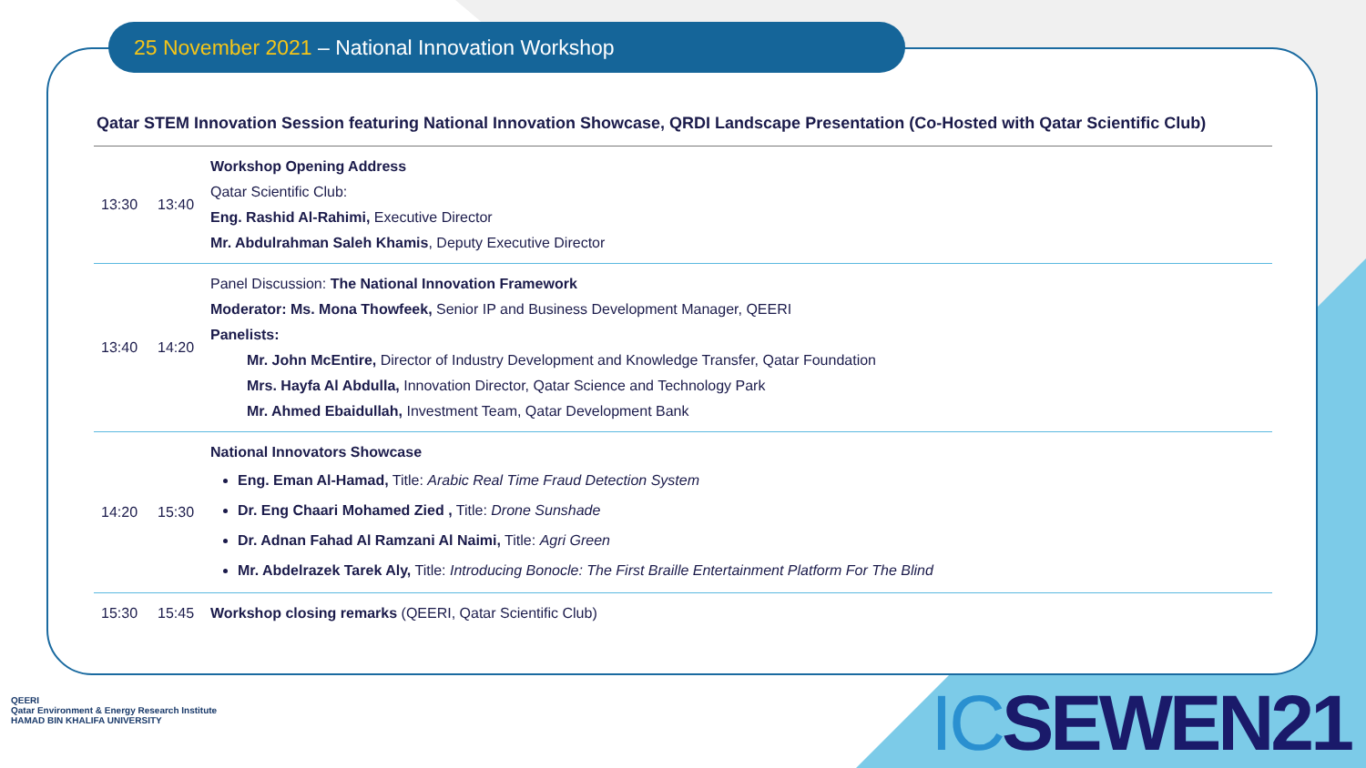25 November 2021 – National Innovation Workshop
Qatar STEM Innovation Session featuring National Innovation Showcase, QRDI Landscape Presentation (Co-Hosted with Qatar Scientific Club)
| 13:30 | 13:40 | Workshop Opening Address Qatar Scientific Club: Eng. Rashid Al-Rahimi, Executive Director Mr. Abdulrahman Saleh Khamis , Deputy Executive Director |
| 13:40 | 14:20 | Panel Discussion: The National Innovation Framework Moderator: Ms. Mona Thowfeek, Senior IP and Business Development Manager, QEERI Panelists: Mr. John McEntire, Director of Industry Development and Knowledge Transfer, Qatar Foundation Mrs. Hayfa Al Abdulla, Innovation Director, Qatar Science and Technology Park Mr. Ahmed Ebaidullah, Investment Team, Qatar Development Bank |
| 14:20 | 15:30 | National Innovators Showcase Eng. Eman Al-Hamad, Title: Arabic Real Time Fraud Detection System Dr. Eng Chaari Mohamed Zied , Title: Drone Sunshade Dr. Adnan Fahad Al Ramzani Al Naimi, Title: Agri Green Mr. Abdelrazek Tarek Aly, Title: Introducing Bonocle: The First Braille Entertainment Platform For The Blind |
| 15:30 | 15:45 | Workshop closing remarks (QEERI, Qatar Scientific Club) |
QEERI
Qatar Environment & Energy Research Institute
HAMAD BIN KHALIFA UNIVERSITY
ICSEWEN21